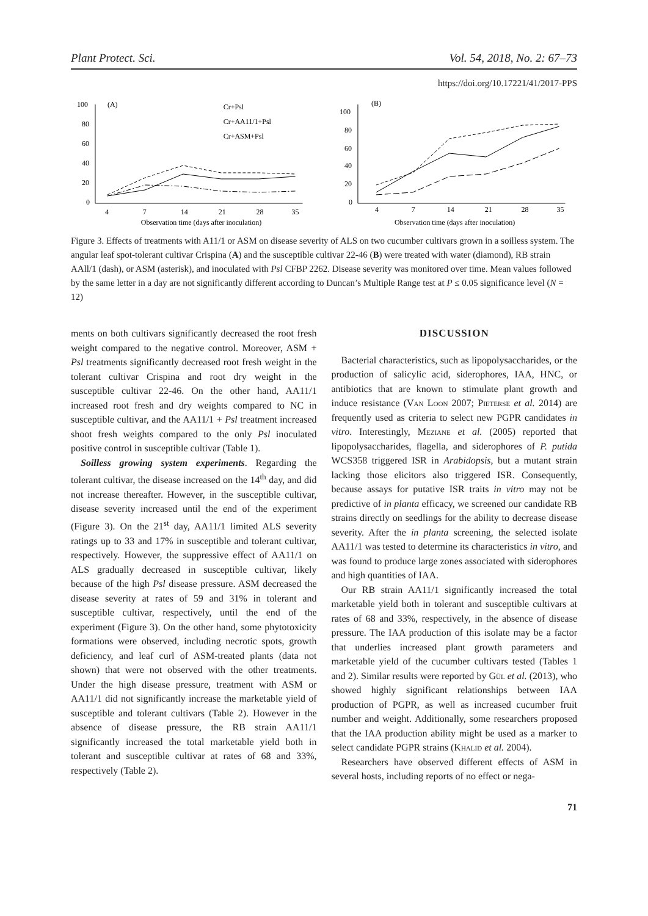Plant Protect. Sci. Vol. 54, 2018, No. 2: 67–73
https://doi.org/10.17221/41/2017-PPS
100
80
60
40
20
0
(A)
4
7
14
21
28
35
Observation time (days after inoculation)
Cr+Psl
Cr+AA11/1+Psl
Cr+ASM+Psl
100
80
60
40
20
0
(B)
4
7
14
21
28
35
Observation time (days after inoculation)
Figure 3. Effects of treatments with A11/1 or ASM on disease severity of ALS on two cucumber cultivars grown in a soilless system. The angular leaf spot-tolerant cultivar Crispina (A) and the susceptible cultivar 22-46 (B) were treated with water (diamond), RB strain AAll/1 (dash), or ASM (asterisk), and inoculated with Psl CFBP 2262. Disease severity was monitored over time. Mean values followed by the same letter in a day are not significantly different according to Duncan’s Multiple Range test at P ≤ 0.05 significance level (N = 12)
ments on both cultivars significantly decreased the root fresh weight compared to the negative control. Moreover, ASM + Psl treatments significantly decreased root fresh weight in the tolerant cultivar Crispina and root dry weight in the susceptible cultivar 22-46. On the other hand, AA11/1 increased root fresh and dry weights compared to NC in susceptible cultivar, and the AA11/1 + Psl treatment increased shoot fresh weights compared to the only Psl inoculated positive control in susceptible cultivar (Table 1).
Soilless growing system experiments. Regarding the tolerant cultivar, the disease increased on the 14<sup>th</sup> day, and did not increase thereafter. However, in the susceptible cultivar, disease severity increased until the end of the experiment (Figure 3). On the 21<sup>st</sup> day, AA11/1 limited ALS severity ratings up to 33 and 17% in susceptible and tolerant cultivar, respectively. However, the suppressive effect of AA11/1 on ALS gradually decreased in susceptible cultivar, likely because of the high Psl disease pressure. ASM decreased the disease severity at rates of 59 and 31% in tolerant and susceptible cultivar, respectively, until the end of the experiment (Figure 3). On the other hand, some phytotoxicity formations were observed, including necrotic spots, growth deficiency, and leaf curl of ASM-treated plants (data not shown) that were not observed with the other treatments. Under the high disease pressure, treatment with ASM or AA11/1 did not significantly increase the marketable yield of susceptible and tolerant cultivars (Table 2). However in the absence of disease pressure, the RB strain AA11/1 significantly increased the total marketable yield both in tolerant and susceptible cultivar at rates of 68 and 33%, respectively (Table 2).
DISCUSSION
Bacterial characteristics, such as lipopolysaccharides, or the production of salicylic acid, siderophores, IAA, HNC, or antibiotics that are known to stimulate plant growth and induce resistance (Van Loon 2007; Pieterse et al. 2014) are frequently used as criteria to select new PGPR candidates in vitro. Interestingly, Meziane et al. (2005) reported that lipopolysaccharides, flagella, and siderophores of P. putida WCS358 triggered ISR in Arabidopsis, but a mutant strain lacking those elicitors also triggered ISR. Consequently, because assays for putative ISR traits in vitro may not be predictive of in planta efficacy, we screened our candidate RB strains directly on seedlings for the ability to decrease disease severity. After the in planta screening, the selected isolate AA11/1 was tested to determine its characteristics in vitro, and was found to produce large zones associated with siderophores and high quantities of IAA.
Our RB strain AA11/1 significantly increased the total marketable yield both in tolerant and susceptible cultivars at rates of 68 and 33%, respectively, in the absence of disease pressure. The IAA production of this isolate may be a factor that underlies increased plant growth parameters and marketable yield of the cucumber cultivars tested (Tables 1 and 2). Similar results were reported by Gül et al. (2013), who showed highly significant relationships between IAA production of PGPR, as well as increased cucumber fruit number and weight. Additionally, some researchers proposed that the IAA production ability might be used as a marker to select candidate PGPR strains (Khalid et al. 2004).
Researchers have observed different effects of ASM in several hosts, including reports of no effect or nega-
71